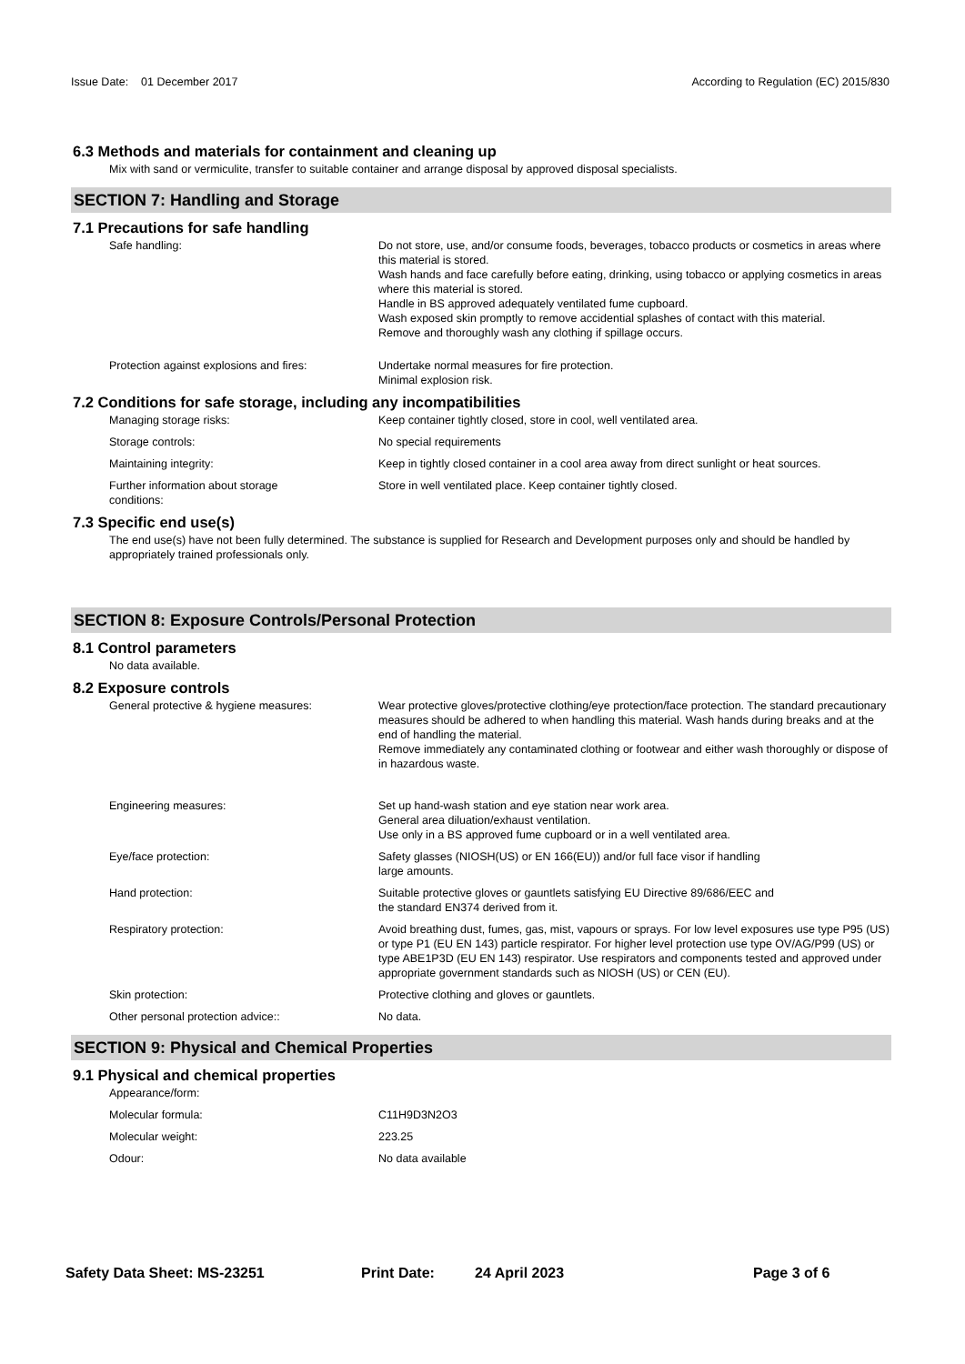Issue Date: 01 December 2017 According to Regulation (EC) 2015/830
6.3 Methods and materials for containment and cleaning up
Mix with sand or vermiculite, transfer to suitable container and arrange disposal by approved disposal specialists.
SECTION 7: Handling and Storage
7.1 Precautions for safe handling
Safe handling: Do not store, use, and/or consume foods, beverages, tobacco products or cosmetics in areas where this material is stored.
Wash hands and face carefully before eating, drinking, using tobacco or applying cosmetics in areas where this material is stored.
Handle in BS approved adequately ventilated fume cupboard.
Wash exposed skin promptly to remove accidential splashes of contact with this material.
Remove and thoroughly wash any clothing if spillage occurs.
Protection against explosions and fires:
Undertake normal measures for fire protection.
Minimal explosion risk.
7.2 Conditions for safe storage, including any incompatibilities
Managing storage risks: Keep container tightly closed, store in cool, well ventilated area.
Storage controls: No special requirements
Maintaining integrity: Keep in tightly closed container in a cool area away from direct sunlight or heat sources.
Further information about storage
conditions:
Store in well ventilated place. Keep container tightly closed.
7.3 Specific end use(s)
The end use(s) have not been fully determined. The substance is supplied for Research and Development purposes only and should be handled by appropriately trained professionals only.
SECTION 8: Exposure Controls/Personal Protection
8.1 Control parameters
No data available.
8.2 Exposure controls
General protective & hygiene measures: Wear protective gloves/protective clothing/eye protection/face protection. The standard precautionary measures should be adhered to when handling this material. Wash hands during breaks and at the end of handling the material.
Remove immediately any contaminated clothing or footwear and either wash thoroughly or dispose of in hazardous waste.
Engineering measures: Set up hand-wash station and eye station near work area.
General area diluation/exhaust ventilation.
Use only in a BS approved fume cupboard or in a well ventilated area.
Eye/face protection: Safety glasses (NIOSH(US) or EN 166(EU)) and/or full face visor if handling
large amounts.
Hand protection: Suitable protective gloves or gauntlets satisfying EU Directive 89/686/EEC and
the standard EN374 derived from it.
Respiratory protection: Avoid breathing dust, fumes, gas, mist, vapours or sprays. For low level exposures use type P95 (US) or type P1 (EU EN 143) particle respirator. For higher level protection use type OV/AG/P99 (US) or type ABE1P3D (EU EN 143) respirator. Use respirators and components tested and approved under appropriate government standards such as NIOSH (US) or CEN (EU).
Skin protection: Protective clothing and gloves or gauntlets.
Other personal protection advice:: No data.
SECTION 9: Physical and Chemical Properties
9.1 Physical and chemical properties
Appearance/form:
Molecular formula: C11H9D3N2O3
Molecular weight: 223.25
Odour: No data available
Safety Data Sheet: MS-23251 Print Date: 24 April 2023 Page 3 of 6